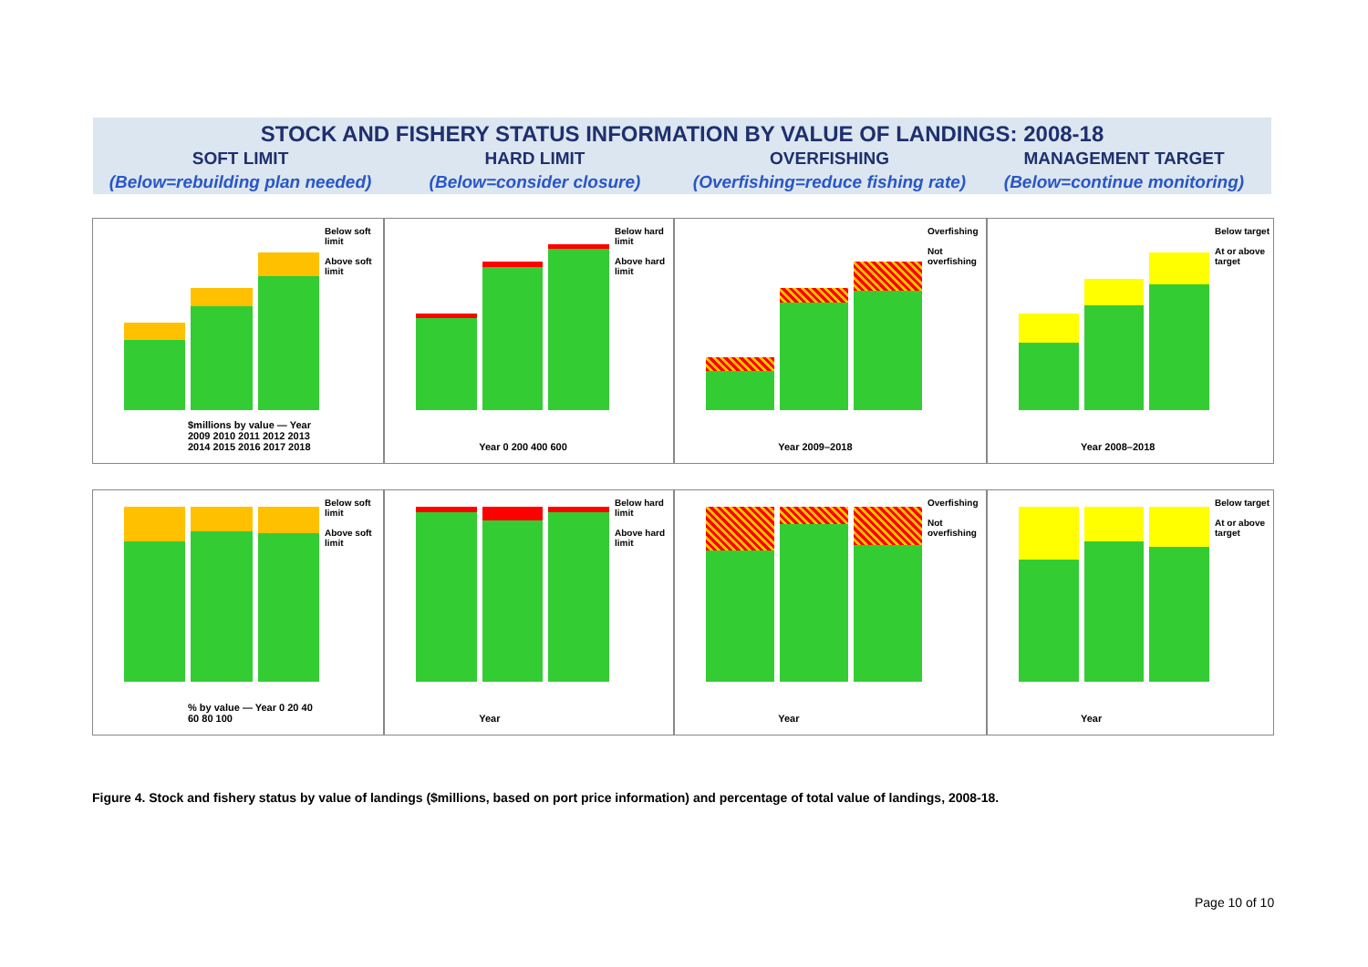STOCK AND FISHERY STATUS INFORMATION BY VALUE OF LANDINGS: 2008-18
SOFT LIMIT HARD LIMIT OVERFISHING MANAGEMENT TARGET
(Below=rebuilding plan needed) (Below=consider closure) (Overfishing=reduce fishing rate)
(Below=continue monitoring)
$millions by value — Year 2009 2010 2011 2012 2013 2014 2015 2016 2017 2018
Below soft limit
Above soft limit
Year 0 200 400 600
Below hard limit
Above hard limit
Year 2009–2018
Overfishing
Not overfishing
Year 2008–2018
Below target
At or above target
% by value — Year 0 20 40 60 80 100
Below soft limit
Above soft limit
Year
Below hard limit
Above hard limit
Year
Overfishing
Not overfishing
Year
Below target
At or above target
Figure 4. Stock and fishery status by value of landings ($millions, based on port price information) and percentage of total value of landings, 2008-18.
Page 10 of 10